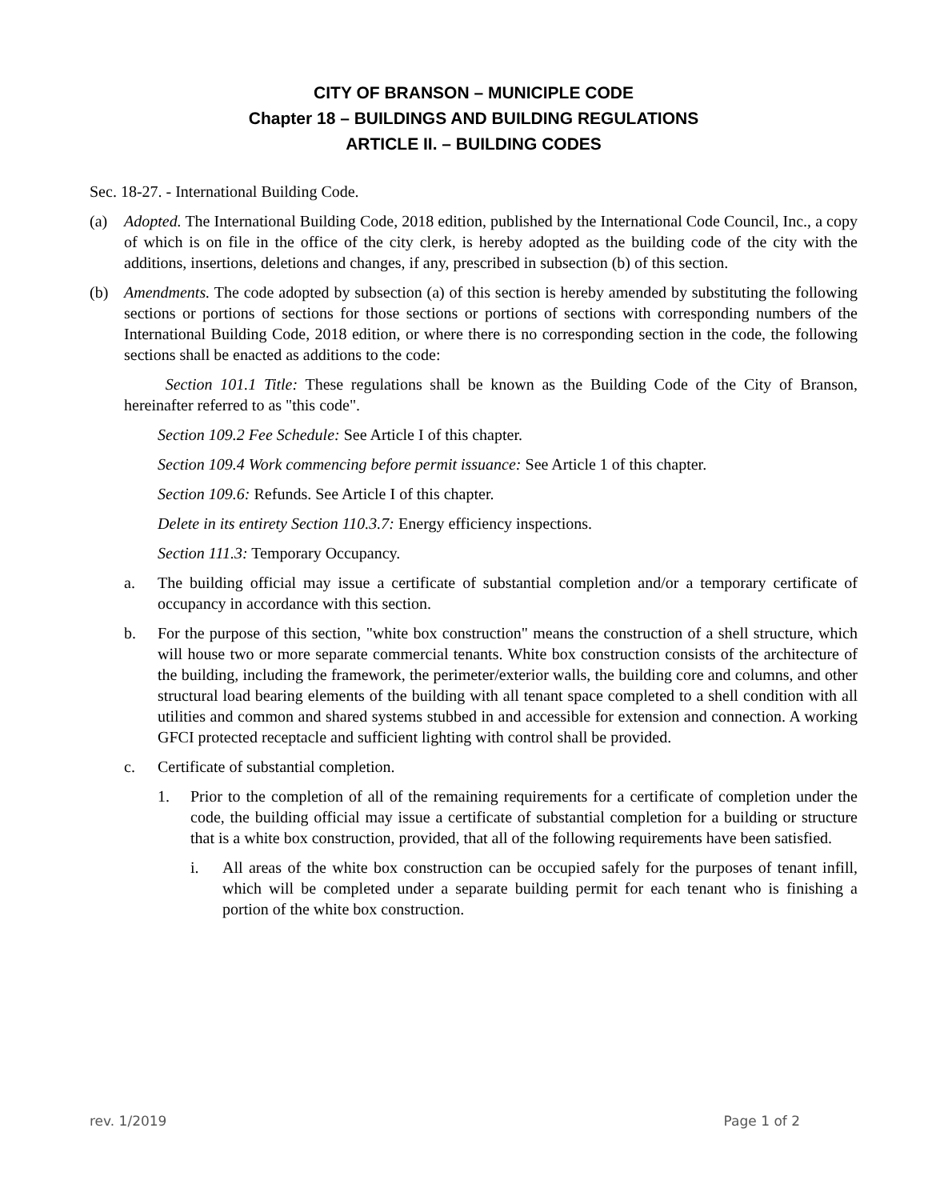CITY OF BRANSON – MUNICIPLE CODE
Chapter 18 – BUILDINGS AND BUILDING REGULATIONS
ARTICLE II. – BUILDING CODES
Sec. 18-27. - International Building Code.
(a) Adopted. The International Building Code, 2018 edition, published by the International Code Council, Inc., a copy of which is on file in the office of the city clerk, is hereby adopted as the building code of the city with the additions, insertions, deletions and changes, if any, prescribed in subsection (b) of this section.
(b) Amendments. The code adopted by subsection (a) of this section is hereby amended by substituting the following sections or portions of sections for those sections or portions of sections with corresponding numbers of the International Building Code, 2018 edition, or where there is no corresponding section in the code, the following sections shall be enacted as additions to the code:
Section 101.1 Title: These regulations shall be known as the Building Code of the City of Branson, hereinafter referred to as "this code".
Section 109.2 Fee Schedule: See Article I of this chapter.
Section 109.4 Work commencing before permit issuance: See Article 1 of this chapter.
Section 109.6: Refunds. See Article I of this chapter.
Delete in its entirety Section 110.3.7: Energy efficiency inspections.
Section 111.3: Temporary Occupancy.
a. The building official may issue a certificate of substantial completion and/or a temporary certificate of occupancy in accordance with this section.
b. For the purpose of this section, "white box construction" means the construction of a shell structure, which will house two or more separate commercial tenants. White box construction consists of the architecture of the building, including the framework, the perimeter/exterior walls, the building core and columns, and other structural load bearing elements of the building with all tenant space completed to a shell condition with all utilities and common and shared systems stubbed in and accessible for extension and connection. A working GFCI protected receptacle and sufficient lighting with control shall be provided.
c. Certificate of substantial completion.
1. Prior to the completion of all of the remaining requirements for a certificate of completion under the code, the building official may issue a certificate of substantial completion for a building or structure that is a white box construction, provided, that all of the following requirements have been satisfied.
i. All areas of the white box construction can be occupied safely for the purposes of tenant infill, which will be completed under a separate building permit for each tenant who is finishing a portion of the white box construction.
rev. 1/2019 Page 1 of 2